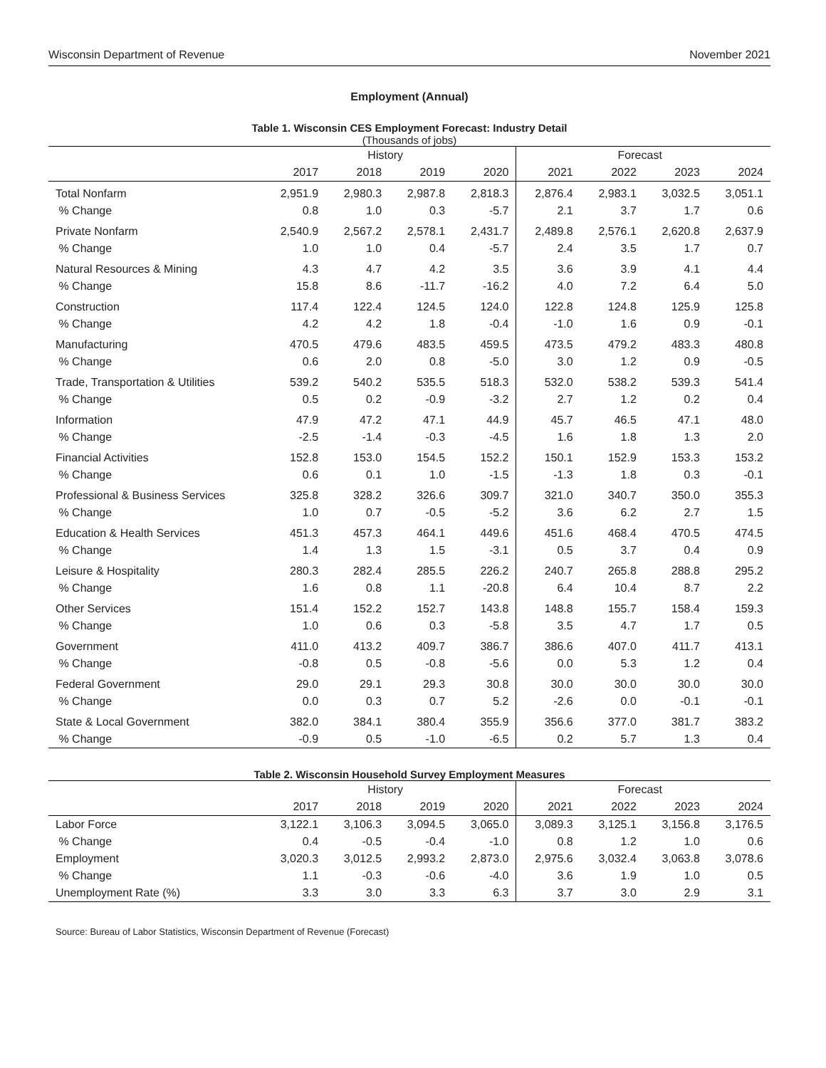Wisconsin Department of Revenue November 2021
Employment (Annual)
Table 1. Wisconsin CES Employment Forecast: Industry Detail
(Thousands of jobs)
| | History | | | | Forecast | | | |
| --- | --- | --- | --- | --- | --- | --- | --- | --- |
| | 2017 | 2018 | 2019 | 2020 | 2021 | 2022 | 2023 | 2024 |
| Total Nonfarm | 2,951.9 | 2,980.3 | 2,987.8 | 2,818.3 | 2,876.4 | 2,983.1 | 3,032.5 | 3,051.1 |
| % Change | 0.8 | 1.0 | 0.3 | -5.7 | 2.1 | 3.7 | 1.7 | 0.6 |
| Private Nonfarm | 2,540.9 | 2,567.2 | 2,578.1 | 2,431.7 | 2,489.8 | 2,576.1 | 2,620.8 | 2,637.9 |
| % Change | 1.0 | 1.0 | 0.4 | -5.7 | 2.4 | 3.5 | 1.7 | 0.7 |
| Natural Resources & Mining | 4.3 | 4.7 | 4.2 | 3.5 | 3.6 | 3.9 | 4.1 | 4.4 |
| % Change | 15.8 | 8.6 | -11.7 | -16.2 | 4.0 | 7.2 | 6.4 | 5.0 |
| Construction | 117.4 | 122.4 | 124.5 | 124.0 | 122.8 | 124.8 | 125.9 | 125.8 |
| % Change | 4.2 | 4.2 | 1.8 | -0.4 | -1.0 | 1.6 | 0.9 | -0.1 |
| Manufacturing | 470.5 | 479.6 | 483.5 | 459.5 | 473.5 | 479.2 | 483.3 | 480.8 |
| % Change | 0.6 | 2.0 | 0.8 | -5.0 | 3.0 | 1.2 | 0.9 | -0.5 |
| Trade, Transportation & Utilities | 539.2 | 540.2 | 535.5 | 518.3 | 532.0 | 538.2 | 539.3 | 541.4 |
| % Change | 0.5 | 0.2 | -0.9 | -3.2 | 2.7 | 1.2 | 0.2 | 0.4 |
| Information | 47.9 | 47.2 | 47.1 | 44.9 | 45.7 | 46.5 | 47.1 | 48.0 |
| % Change | -2.5 | -1.4 | -0.3 | -4.5 | 1.6 | 1.8 | 1.3 | 2.0 |
| Financial Activities | 152.8 | 153.0 | 154.5 | 152.2 | 150.1 | 152.9 | 153.3 | 153.2 |
| % Change | 0.6 | 0.1 | 1.0 | -1.5 | -1.3 | 1.8 | 0.3 | -0.1 |
| Professional & Business Services | 325.8 | 328.2 | 326.6 | 309.7 | 321.0 | 340.7 | 350.0 | 355.3 |
| % Change | 1.0 | 0.7 | -0.5 | -5.2 | 3.6 | 6.2 | 2.7 | 1.5 |
| Education & Health Services | 451.3 | 457.3 | 464.1 | 449.6 | 451.6 | 468.4 | 470.5 | 474.5 |
| % Change | 1.4 | 1.3 | 1.5 | -3.1 | 0.5 | 3.7 | 0.4 | 0.9 |
| Leisure & Hospitality | 280.3 | 282.4 | 285.5 | 226.2 | 240.7 | 265.8 | 288.8 | 295.2 |
| % Change | 1.6 | 0.8 | 1.1 | -20.8 | 6.4 | 10.4 | 8.7 | 2.2 |
| Other Services | 151.4 | 152.2 | 152.7 | 143.8 | 148.8 | 155.7 | 158.4 | 159.3 |
| % Change | 1.0 | 0.6 | 0.3 | -5.8 | 3.5 | 4.7 | 1.7 | 0.5 |
| Government | 411.0 | 413.2 | 409.7 | 386.7 | 386.6 | 407.0 | 411.7 | 413.1 |
| % Change | -0.8 | 0.5 | -0.8 | -5.6 | 0.0 | 5.3 | 1.2 | 0.4 |
| Federal Government | 29.0 | 29.1 | 29.3 | 30.8 | 30.0 | 30.0 | 30.0 | 30.0 |
| % Change | 0.0 | 0.3 | 0.7 | 5.2 | -2.6 | 0.0 | -0.1 | -0.1 |
| State & Local Government | 382.0 | 384.1 | 380.4 | 355.9 | 356.6 | 377.0 | 381.7 | 383.2 |
| % Change | -0.9 | 0.5 | -1.0 | -6.5 | 0.2 | 5.7 | 1.3 | 0.4 |
Table 2. Wisconsin Household Survey Employment Measures
| | History | | | | Forecast | | | |
| --- | --- | --- | --- | --- | --- | --- | --- | --- |
| | 2017 | 2018 | 2019 | 2020 | 2021 | 2022 | 2023 | 2024 |
| Labor Force | 3,122.1 | 3,106.3 | 3,094.5 | 3,065.0 | 3,089.3 | 3,125.1 | 3,156.8 | 3,176.5 |
| % Change | 0.4 | -0.5 | -0.4 | -1.0 | 0.8 | 1.2 | 1.0 | 0.6 |
| Employment | 3,020.3 | 3,012.5 | 2,993.2 | 2,873.0 | 2,975.6 | 3,032.4 | 3,063.8 | 3,078.6 |
| % Change | 1.1 | -0.3 | -0.6 | -4.0 | 3.6 | 1.9 | 1.0 | 0.5 |
| Unemployment Rate (%) | 3.3 | 3.0 | 3.3 | 6.3 | 3.7 | 3.0 | 2.9 | 3.1 |
Source: Bureau of Labor Statistics, Wisconsin Department of Revenue (Forecast)